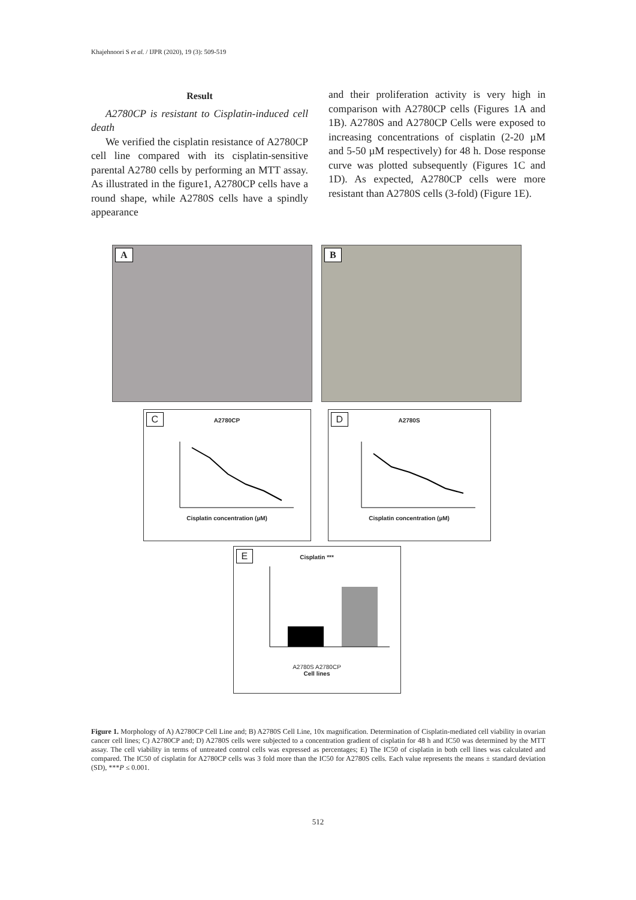Khajehnoori S et al. / IJPR (2020), 19 (3): 509-519
Result
A2780CP is resistant to Cisplatin-induced cell death
We verified the cisplatin resistance of A2780CP cell line compared with its cisplatin-sensitive parental A2780 cells by performing an MTT assay. As illustrated in the figure1, A2780CP cells have a round shape, while A2780S cells have a spindly appearance
and their proliferation activity is very high in comparison with A2780CP cells (Figures 1A and 1B). A2780S and A2780CP Cells were exposed to increasing concentrations of cisplatin (2-20 µM and 5-50 µM respectively) for 48 h. Dose response curve was plotted subsequently (Figures 1C and 1D). As expected, A2780CP cells were more resistant than A2780S cells (3-fold) (Figure 1E).
A B
C
A2780CP
Cisplatin concentration (µM)
D
A2780S
Cisplatin concentration (µM)
E
Cisplatin ***
A2780S A2780CP
Cell lines
Figure 1. Morphology of A) A2780CP Cell Line and; B) A2780S Cell Line, 10x magnification. Determination of Cisplatin-mediated cell viability in ovarian cancer cell lines; C) A2780CP and; D) A2780S cells were subjected to a concentration gradient of cisplatin for 48 h and IC50 was determined by the MTT assay. The cell viability in terms of untreated control cells was expressed as percentages; E) The IC50 of cisplatin in both cell lines was calculated and compared. The IC50 of cisplatin for A2780CP cells was 3 fold more than the IC50 for A2780S cells. Each value represents the means ± standard deviation (SD), ***P ≤ 0.001.
512